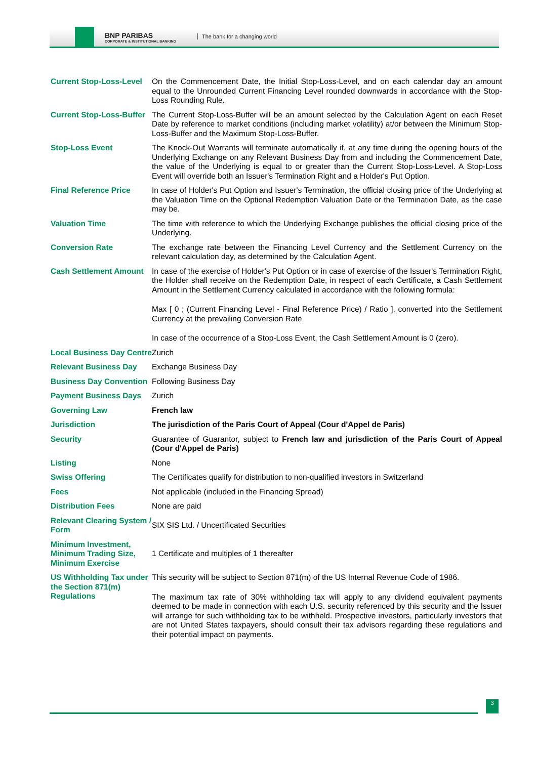BNP PARIBAS
CORPORATE & INSTITUTIONAL BANKING
The bank for a changing world
| Current Stop-Loss-Level | On the Commencement Date, the Initial Stop-Loss-Level, and on each calendar day an amount equal to the Unrounded Current Financing Level rounded downwards in accordance with the Stop-Loss Rounding Rule. |
| Current Stop-Loss-Buffer | The Current Stop-Loss-Buffer will be an amount selected by the Calculation Agent on each Reset Date by reference to market conditions (including market volatility) at/or between the Minimum Stop-Loss-Buffer and the Maximum Stop-Loss-Buffer. |
| Stop-Loss Event | The Knock-Out Warrants will terminate automatically if, at any time during the opening hours of the Underlying Exchange on any Relevant Business Day from and including the Commencement Date, the value of the Underlying is equal to or greater than the Current Stop-Loss-Level. A Stop-Loss Event will override both an Issuer's Termination Right and a Holder's Put Option. |
| Final Reference Price | In case of Holder's Put Option and Issuer's Termination, the official closing price of the Underlying at the Valuation Time on the Optional Redemption Valuation Date or the Termination Date, as the case may be. |
| Valuation Time | The time with reference to which the Underlying Exchange publishes the official closing price of the Underlying. |
| Conversion Rate | The exchange rate between the Financing Level Currency and the Settlement Currency on the relevant calculation day, as determined by the Calculation Agent. |
| Cash Settlement Amount | In case of the exercise of Holder's Put Option or in case of exercise of the Issuer's Termination Right, the Holder shall receive on the Redemption Date, in respect of each Certificate, a Cash Settlement Amount in the Settlement Currency calculated in accordance with the following formula: Max [ 0 ; (Current Financing Level - Final Reference Price) / Ratio ], converted into the Settlement Currency at the prevailing Conversion Rate In case of the occurrence of a Stop-Loss Event, the Cash Settlement Amount is 0 (zero). |
| Local Business Day Centre | Zurich |
| Relevant Business Day | Exchange Business Day |
| Business Day Convention | Following Business Day |
| Payment Business Days | Zurich |
| Governing Law | French law |
| Jurisdiction | The jurisdiction of the Paris Court of Appeal (Cour d'Appel de Paris) |
| Security | Guarantee of Guarantor, subject to French law and jurisdiction of the Paris Court of Appeal (Cour d'Appel de Paris) |
| Listing | None |
| Swiss Offering | The Certificates qualify for distribution to non-qualified investors in Switzerland |
| Fees | Not applicable (included in the Financing Spread) |
| Distribution Fees | None are paid |
| Relevant Clearing System / Form | SIX SIS Ltd. / Uncertificated Securities |
| Minimum Investment, Minimum Trading Size, Minimum Exercise | 1 Certificate and multiples of 1 thereafter |
| US Withholding Tax under the Section 871(m) Regulations | This security will be subject to Section 871(m) of the US Internal Revenue Code of 1986. The maximum tax rate of 30% withholding tax will apply to any dividend equivalent payments deemed to be made in connection with each U.S. security referenced by this security and the Issuer will arrange for such withholding tax to be withheld. Prospective investors, particularly investors that are not United States taxpayers, should consult their tax advisors regarding these regulations and their potential impact on payments. |
3